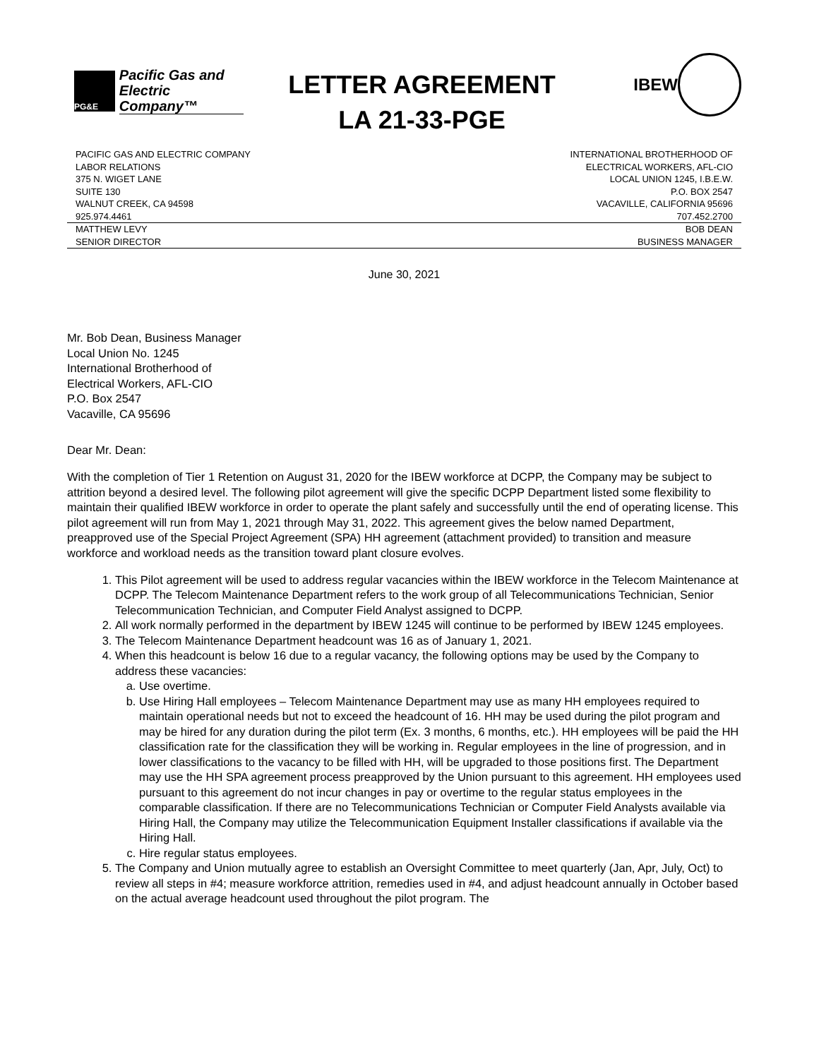PG&E
Pacific Gas and
Electric Company™
LETTER AGREEMENT
LA 21-33-PGE
IBEW
PACIFIC GAS AND ELECTRIC COMPANY
LABOR RELATIONS
375 N. WIGET LANE
SUITE 130
WALNUT CREEK, CA 94598
925.974.4461
INTERNATIONAL BROTHERHOOD OF
ELECTRICAL WORKERS, AFL-CIO
LOCAL UNION 1245, I.B.E.W.
P.O. BOX 2547
VACAVILLE, CALIFORNIA 95696
707.452.2700
MATTHEW LEVY
SENIOR DIRECTOR
BOB DEAN
BUSINESS MANAGER
June 30, 2021
Mr. Bob Dean, Business Manager
Local Union No. 1245
International Brotherhood of
Electrical Workers, AFL-CIO
P.O. Box 2547
Vacaville, CA 95696
Dear Mr. Dean:
With the completion of Tier 1 Retention on August 31, 2020 for the IBEW workforce at DCPP, the Company may be subject to attrition beyond a desired level. The following pilot agreement will give the specific DCPP Department listed some flexibility to maintain their qualified IBEW workforce in order to operate the plant safely and successfully until the end of operating license. This pilot agreement will run from May 1, 2021 through May 31, 2022. This agreement gives the below named Department, preapproved use of the Special Project Agreement (SPA) HH agreement (attachment provided) to transition and measure workforce and workload needs as the transition toward plant closure evolves.
1. This Pilot agreement will be used to address regular vacancies within the IBEW workforce in the Telecom Maintenance at DCPP. The Telecom Maintenance Department refers to the work group of all Telecommunications Technician, Senior Telecommunication Technician, and Computer Field Analyst assigned to DCPP.
2. All work normally performed in the department by IBEW 1245 will continue to be performed by IBEW 1245 employees.
3. The Telecom Maintenance Department headcount was 16 as of January 1, 2021.
4. When this headcount is below 16 due to a regular vacancy, the following options may be used by the Company to address these vacancies:
a. Use overtime.
b. Use Hiring Hall employees – Telecom Maintenance Department may use as many HH employees required to maintain operational needs but not to exceed the headcount of 16. HH may be used during the pilot program and may be hired for any duration during the pilot term (Ex. 3 months, 6 months, etc.). HH employees will be paid the HH classification rate for the classification they will be working in. Regular employees in the line of progression, and in lower classifications to the vacancy to be filled with HH, will be upgraded to those positions first. The Department may use the HH SPA agreement process preapproved by the Union pursuant to this agreement. HH employees used pursuant to this agreement do not incur changes in pay or overtime to the regular status employees in the comparable classification. If there are no Telecommunications Technician or Computer Field Analysts available via Hiring Hall, the Company may utilize the Telecommunication Equipment Installer classifications if available via the Hiring Hall.
c. Hire regular status employees.
5. The Company and Union mutually agree to establish an Oversight Committee to meet quarterly (Jan, Apr, July, Oct) to review all steps in #4; measure workforce attrition, remedies used in #4, and adjust headcount annually in October based on the actual average headcount used throughout the pilot program. The